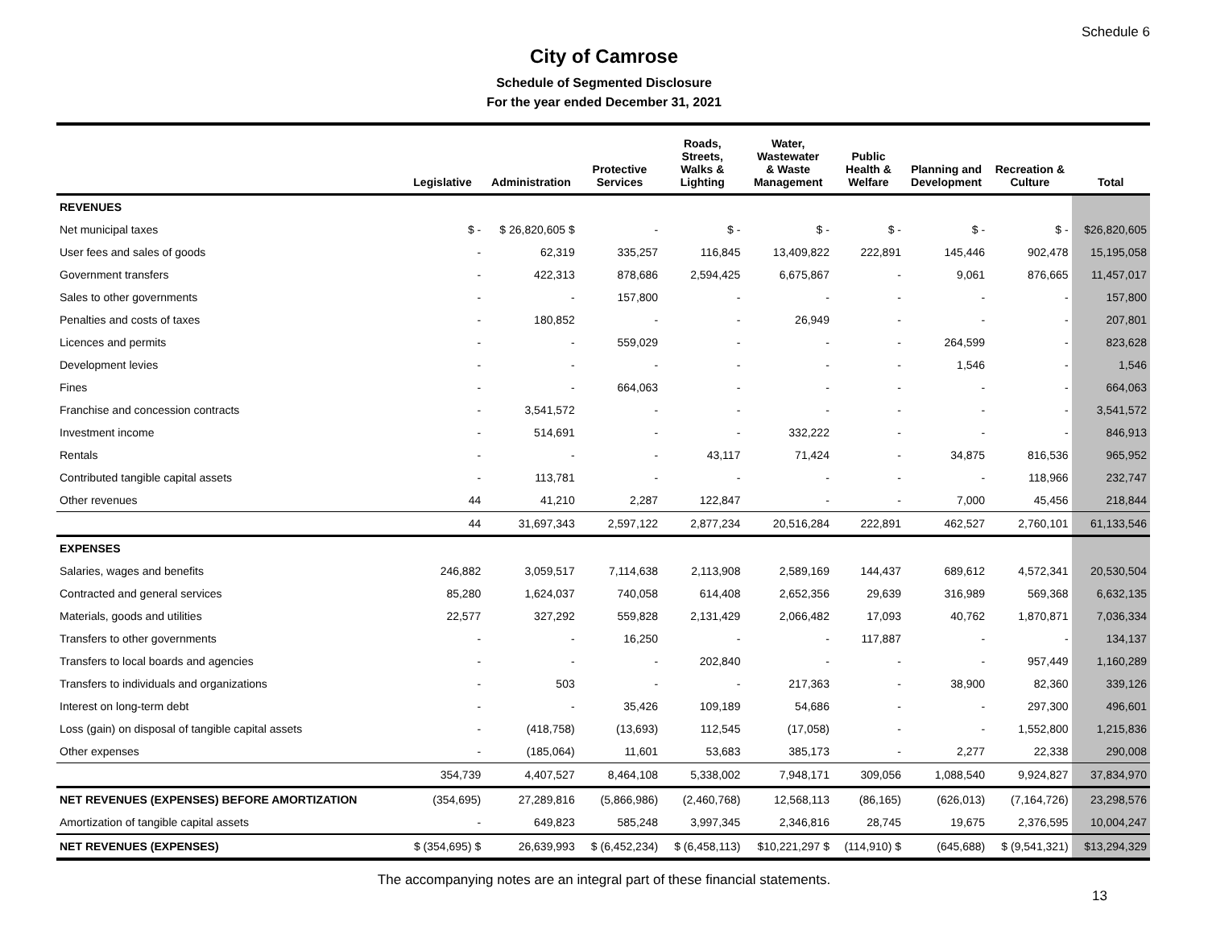Schedule 6
City of Camrose
Schedule of Segmented Disclosure
For the year ended December 31, 2021
| | Legislative | Administration | Protective Services | Roads, Streets, Walks & Lighting | Water, Wastewater & Waste Management | Public Health & Welfare | Planning and Development | Recreation & Culture | Total |
| --- | --- | --- | --- | --- | --- | --- | --- | --- | --- |
| REVENUES | | | | | | | | | |
| Net municipal taxes | $ - | $ 26,820,605 $ | - | $ - | $ - | $ - | $ - | $ - | $26,820,605 |
| User fees and sales of goods | - | 62,319 | 335,257 | 116,845 | 13,409,822 | 222,891 | 145,446 | 902,478 | 15,195,058 |
| Government transfers | - | 422,313 | 878,686 | 2,594,425 | 6,675,867 | - | 9,061 | 876,665 | 11,457,017 |
| Sales to other governments | - | - | 157,800 | - | - | - | - | - | 157,800 |
| Penalties and costs of taxes | - | 180,852 | - | - | 26,949 | - | - | - | 207,801 |
| Licences and permits | - | - | 559,029 | - | - | - | 264,599 | - | 823,628 |
| Development levies | - | - | - | - | - | - | 1,546 | - | 1,546 |
| Fines | - | - | 664,063 | - | - | - | - | - | 664,063 |
| Franchise and concession contracts | - | 3,541,572 | - | - | - | - | - | - | 3,541,572 |
| Investment income | - | 514,691 | - | - | 332,222 | - | - | - | 846,913 |
| Rentals | - | - | - | 43,117 | 71,424 | - | 34,875 | 816,536 | 965,952 |
| Contributed tangible capital assets | - | 113,781 | - | - | - | - | - | 118,966 | 232,747 |
| Other revenues | 44 | 41,210 | 2,287 | 122,847 | - | - | 7,000 | 45,456 | 218,844 |
| | 44 | 31,697,343 | 2,597,122 | 2,877,234 | 20,516,284 | 222,891 | 462,527 | 2,760,101 | 61,133,546 |
| EXPENSES | | | | | | | | | |
| Salaries, wages and benefits | 246,882 | 3,059,517 | 7,114,638 | 2,113,908 | 2,589,169 | 144,437 | 689,612 | 4,572,341 | 20,530,504 |
| Contracted and general services | 85,280 | 1,624,037 | 740,058 | 614,408 | 2,652,356 | 29,639 | 316,989 | 569,368 | 6,632,135 |
| Materials, goods and utilities | 22,577 | 327,292 | 559,828 | 2,131,429 | 2,066,482 | 17,093 | 40,762 | 1,870,871 | 7,036,334 |
| Transfers to other governments | - | - | 16,250 | - | - | 117,887 | - | - | 134,137 |
| Transfers to local boards and agencies | - | - | - | 202,840 | - | - | - | 957,449 | 1,160,289 |
| Transfers to individuals and organizations | - | 503 | - | - | 217,363 | - | 38,900 | 82,360 | 339,126 |
| Interest on long-term debt | - | - | 35,426 | 109,189 | 54,686 | - | - | 297,300 | 496,601 |
| Loss (gain) on disposal of tangible capital assets | - | (418,758) | (13,693) | 112,545 | (17,058) | - | - | 1,552,800 | 1,215,836 |
| Other expenses | - | (185,064) | 11,601 | 53,683 | 385,173 | - | 2,277 | 22,338 | 290,008 |
| | 354,739 | 4,407,527 | 8,464,108 | 5,338,002 | 7,948,171 | 309,056 | 1,088,540 | 9,924,827 | 37,834,970 |
| NET REVENUES (EXPENSES) BEFORE AMORTIZATION | (354,695) | 27,289,816 | (5,866,986) | (2,460,768) | 12,568,113 | (86,165) | (626,013) | (7,164,726) | 23,298,576 |
| Amortization of tangible capital assets | - | 649,823 | 585,248 | 3,997,345 | 2,346,816 | 28,745 | 19,675 | 2,376,595 | 10,004,247 |
| NET REVENUES (EXPENSES) | $ (354,695) $ | 26,639,993 | $ (6,452,234) | $ (6,458,113) | $10,221,297 $ | (114,910) $ | (645,688) | $ (9,541,321) | $13,294,329 |
The accompanying notes are an integral part of these financial statements.
13